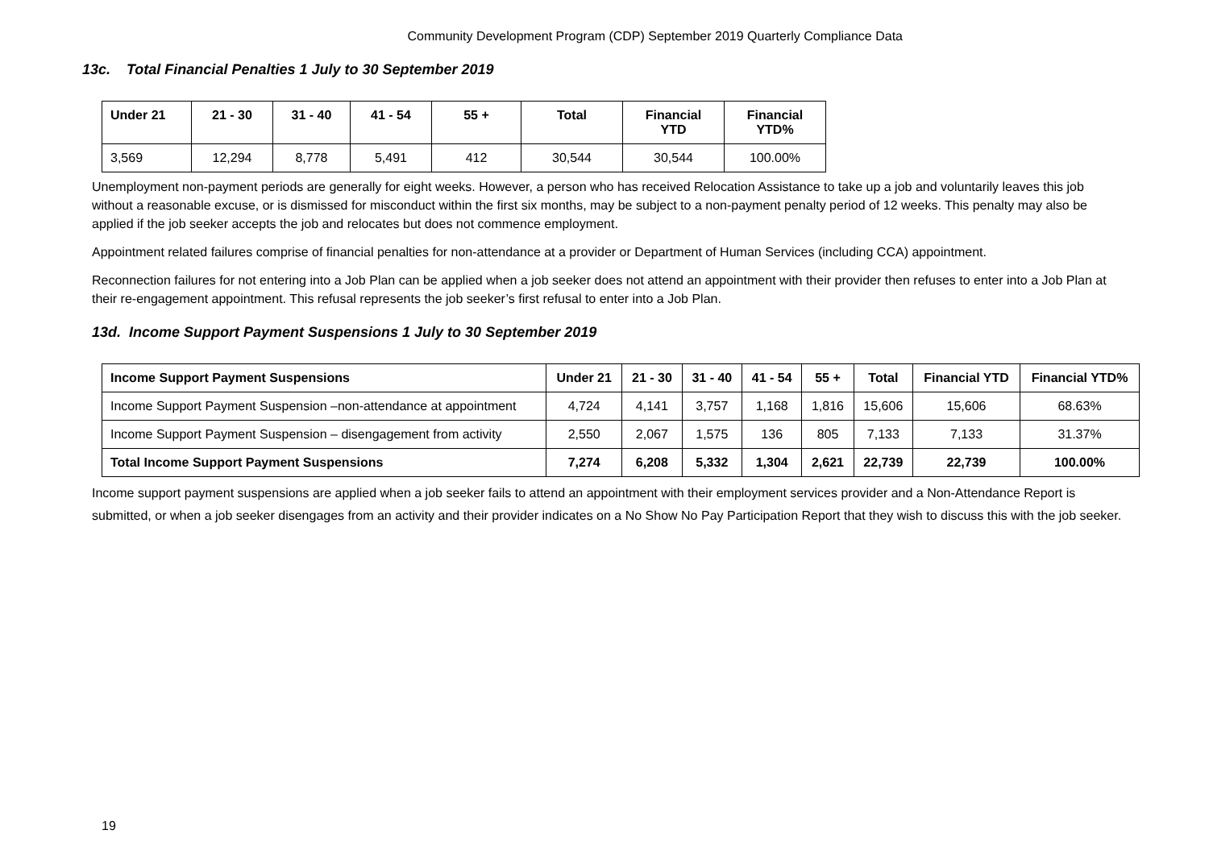Community Development Program (CDP) September 2019 Quarterly Compliance Data
13c. Total Financial Penalties 1 July to 30 September 2019
| Under 21 | 21 - 30 | 31 - 40 | 41 - 54 | 55 + | Total | Financial YTD | Financial YTD% |
| --- | --- | --- | --- | --- | --- | --- | --- |
| 3,569 | 12,294 | 8,778 | 5,491 | 412 | 30,544 | 30,544 | 100.00% |
Unemployment non-payment periods are generally for eight weeks. However, a person who has received Relocation Assistance to take up a job and voluntarily leaves this job without a reasonable excuse, or is dismissed for misconduct within the first six months, may be subject to a non-payment penalty period of 12 weeks. This penalty may also be applied if the job seeker accepts the job and relocates but does not commence employment.
Appointment related failures comprise of financial penalties for non-attendance at a provider or Department of Human Services (including CCA) appointment.
Reconnection failures for not entering into a Job Plan can be applied when a job seeker does not attend an appointment with their provider then refuses to enter into a Job Plan at their re-engagement appointment. This refusal represents the job seeker’s first refusal to enter into a Job Plan.
13d. Income Support Payment Suspensions 1 July to 30 September 2019
| Income Support Payment Suspensions | Under 21 | 21 - 30 | 31 - 40 | 41 - 54 | 55 + | Total | Financial YTD | Financial YTD% |
| --- | --- | --- | --- | --- | --- | --- | --- | --- |
| Income Support Payment Suspension –non-attendance at appointment | 4,724 | 4,141 | 3,757 | 1,168 | 1,816 | 15,606 | 15,606 | 68.63% |
| Income Support Payment Suspension – disengagement from activity | 2,550 | 2,067 | 1,575 | 136 | 805 | 7,133 | 7,133 | 31.37% |
| Total Income Support Payment Suspensions | 7,274 | 6,208 | 5,332 | 1,304 | 2,621 | 22,739 | 22,739 | 100.00% |
Income support payment suspensions are applied when a job seeker fails to attend an appointment with their employment services provider and a Non-Attendance Report is submitted, or when a job seeker disengages from an activity and their provider indicates on a No Show No Pay Participation Report that they wish to discuss this with the job seeker.
19